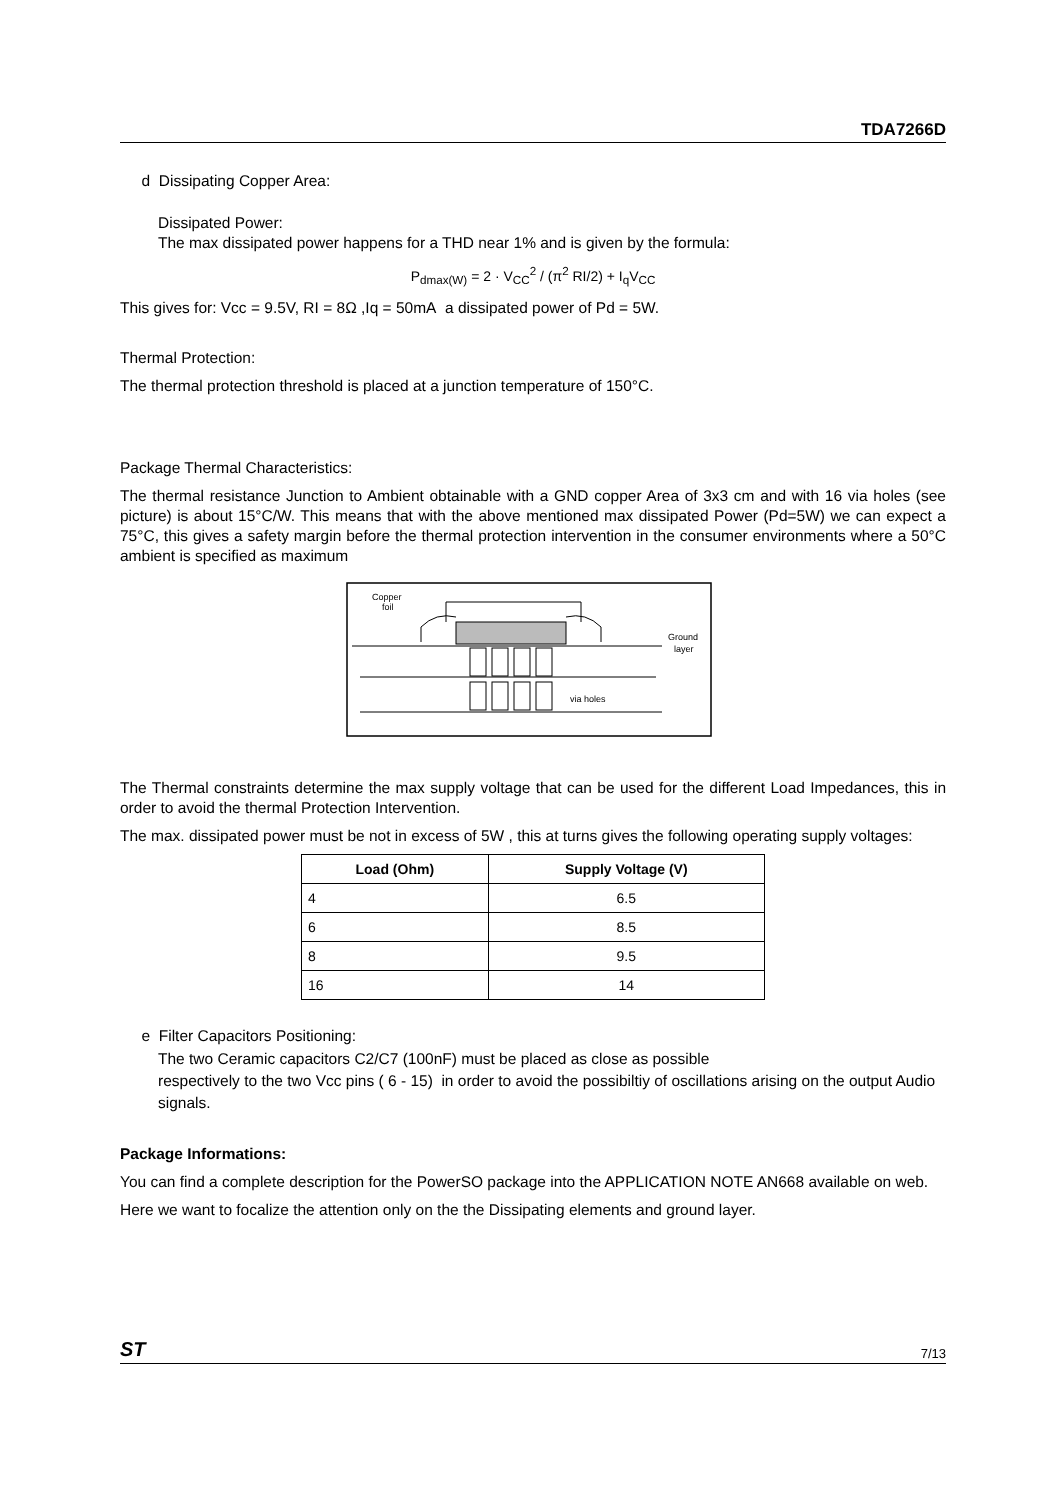TDA7266D
d Dissipating Copper Area:
Dissipated Power:
The max dissipated power happens for a THD near 1% and is given by the formula:
P<sub>dmax(W)</sub> = 2 · V<sub>CC</sub><sup>2</sup> / (π<sup>2</sup> RI/2) + I<sub>q</sub>V<sub>CC</sub>
This gives for: Vcc = 9.5V, RI = 8Ω ,Iq = 50mA a dissipated power of Pd = 5W.
Thermal Protection:
The thermal protection threshold is placed at a junction temperature of 150°C.
Package Thermal Characteristics:
The thermal resistance Junction to Ambient obtainable with a GND copper Area of 3x3 cm and with 16 via holes (see picture) is about 15°C/W. This means that with the above mentioned max dissipated Power (Pd=5W) we can expect a 75°C, this gives a safety margin before the thermal protection intervention in the consumer environments where a 50°C ambient is specified as maximum
Copper
foil
Ground
layer
via holes
The Thermal constraints determine the max supply voltage that can be used for the different Load Impedances, this in order to avoid the thermal Protection Intervention.
The max. dissipated power must be not in excess of 5W , this at turns gives the following operating supply voltages:
| Load (Ohm) | Supply Voltage (V) |
| --- | --- |
| 4 | 6.5 |
| 6 | 8.5 |
| 8 | 9.5 |
| 16 | 14 |
e Filter Capacitors Positioning:
The two Ceramic capacitors C2/C7 (100nF) must be placed as close as possible
respectively to the two Vcc pins ( 6 - 15) in order to avoid the possibiltiy of oscillations arising on the output Audio signals.
Package Informations:
You can find a complete description for the PowerSO package into the APPLICATION NOTE AN668 available on web.
Here we want to focalize the attention only on the the Dissipating elements and ground layer.
ST 7/13